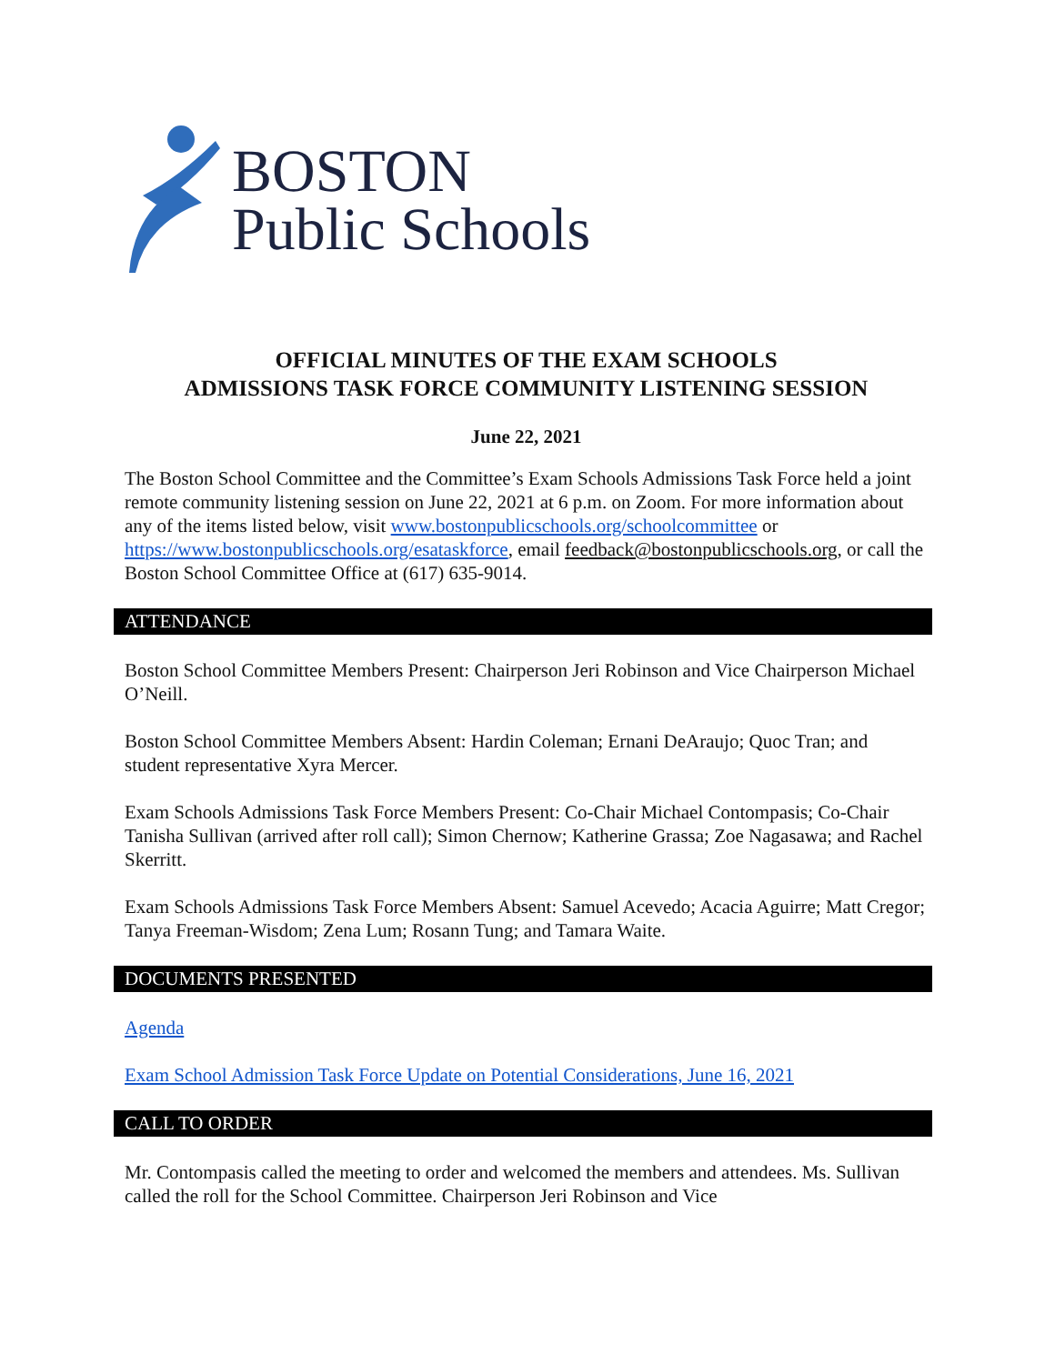BOSTON
Public Schools
OFFICIAL MINUTES OF THE EXAM SCHOOLS
ADMISSIONS TASK FORCE COMMUNITY LISTENING SESSION
June 22, 2021
The Boston School Committee and the Committee’s Exam Schools Admissions Task Force held a joint remote community listening session on June 22, 2021 at 6 p.m. on Zoom. For more information about any of the items listed below, visit www.bostonpublicschools.org/schoolcommittee or https://www.bostonpublicschools.org/esataskforce, email feedback@bostonpublicschools.org, or call the Boston School Committee Office at (617) 635-9014.
ATTENDANCE
Boston School Committee Members Present: Chairperson Jeri Robinson and Vice Chairperson Michael O’Neill.
Boston School Committee Members Absent: Hardin Coleman; Ernani DeAraujo; Quoc Tran; and student representative Xyra Mercer.
Exam Schools Admissions Task Force Members Present: Co-Chair Michael Contompasis; Co-Chair Tanisha Sullivan (arrived after roll call); Simon Chernow; Katherine Grassa; Zoe Nagasawa; and Rachel Skerritt.
Exam Schools Admissions Task Force Members Absent: Samuel Acevedo; Acacia Aguirre; Matt Cregor; Tanya Freeman-Wisdom; Zena Lum; Rosann Tung; and Tamara Waite.
DOCUMENTS PRESENTED
Agenda
Exam School Admission Task Force Update on Potential Considerations, June 16, 2021
CALL TO ORDER
Mr. Contompasis called the meeting to order and welcomed the members and attendees. Ms. Sullivan called the roll for the School Committee. Chairperson Jeri Robinson and Vice